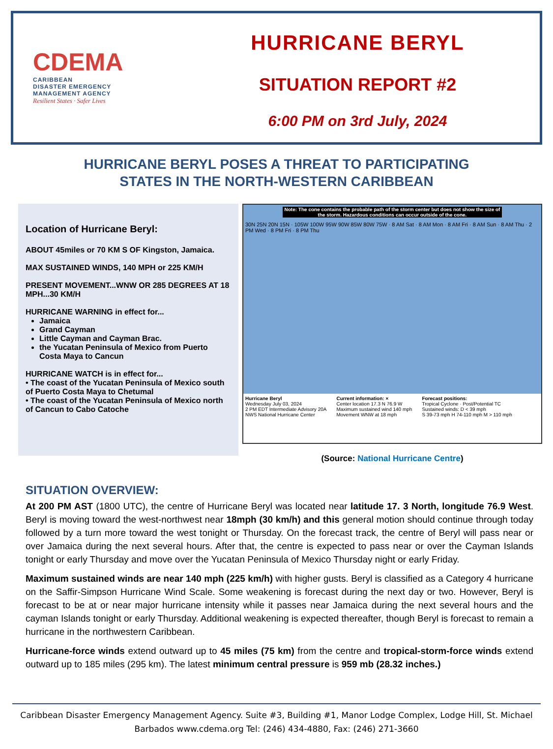CDEMA
CARIBBEAN
DISASTER EMERGENCY
MANAGEMENT AGENCY
Resilient States · Safer Lives
HURRICANE BERYL
SITUATION REPORT #2
6:00 PM on 3rd July, 2024
HURRICANE BERYL POSES A THREAT TO PARTICIPATING
STATES IN THE NORTH-WESTERN CARIBBEAN
Location of Hurricane Beryl:
ABOUT 45miles or 70 KM S OF Kingston, Jamaica.
MAX SUSTAINED WINDS, 140 MPH or 225 KM/H
PRESENT MOVEMENT...WNW OR 285 DEGREES AT 18 MPH...30 KM/H
HURRICANE WARNING in effect for...
Jamaica
Grand Cayman
Little Cayman and Cayman Brac.
the Yucatan Peninsula of Mexico from Puerto Costa Maya to Cancun
HURRICANE WATCH is in effect for...
• The coast of the Yucatan Peninsula of Mexico south of Puerto Costa Maya to Chetumal
• The coast of the Yucatan Peninsula of Mexico north of Cancun to Cabo Catoche
Note: The cone contains the probable path of the storm center but does not show the size of the storm. Hazardous conditions can occur outside of the cone.
30N 25N 20N 15N · 105W 100W 95W 90W 85W 80W 75W · 8 AM Sat · 8 AM Mon · 8 AM Fri · 8 AM Sun · 8 AM Thu · 2 PM Wed · 8 PM Fri · 8 PM Thu
Hurricane Beryl
Wednesday July 03, 2024
2 PM EDT Intermediate Advisory 20A
NWS National Hurricane Center
Current information: ×
Center location 17.3 N 76.9 W
Maximum sustained wind 140 mph
Movement WNW at 18 mph
Forecast positions:
Tropical Cyclone · Post/Potential TC
Sustained winds: D < 39 mph
S 39-73 mph H 74-110 mph M > 110 mph
(Source: National Hurricane Centre)
SITUATION OVERVIEW:
At 200 PM AST (1800 UTC), the centre of Hurricane Beryl was located near latitude 17. 3 North, longitude 76.9 West. Beryl is moving toward the west-northwest near 18mph (30 km/h) and this general motion should continue through today followed by a turn more toward the west tonight or Thursday. On the forecast track, the centre of Beryl will pass near or over Jamaica during the next several hours. After that, the centre is expected to pass near or over the Cayman Islands tonight or early Thursday and move over the Yucatan Peninsula of Mexico Thursday night or early Friday.
Maximum sustained winds are near 140 mph (225 km/h) with higher gusts. Beryl is classified as a Category 4 hurricane on the Saffir-Simpson Hurricane Wind Scale. Some weakening is forecast during the next day or two. However, Beryl is forecast to be at or near major hurricane intensity while it passes near Jamaica during the next several hours and the cayman Islands tonight or early Thursday. Additional weakening is expected thereafter, though Beryl is forecast to remain a hurricane in the northwestern Caribbean.
Hurricane-force winds extend outward up to 45 miles (75 km) from the centre and tropical-storm-force winds extend outward up to 185 miles (295 km). The latest minimum central pressure is 959 mb (28.32 inches.)
Caribbean Disaster Emergency Management Agency. Suite #3, Building #1, Manor Lodge Complex, Lodge Hill, St. Michael Barbados www.cdema.org Tel: (246) 434-4880, Fax: (246) 271-3660